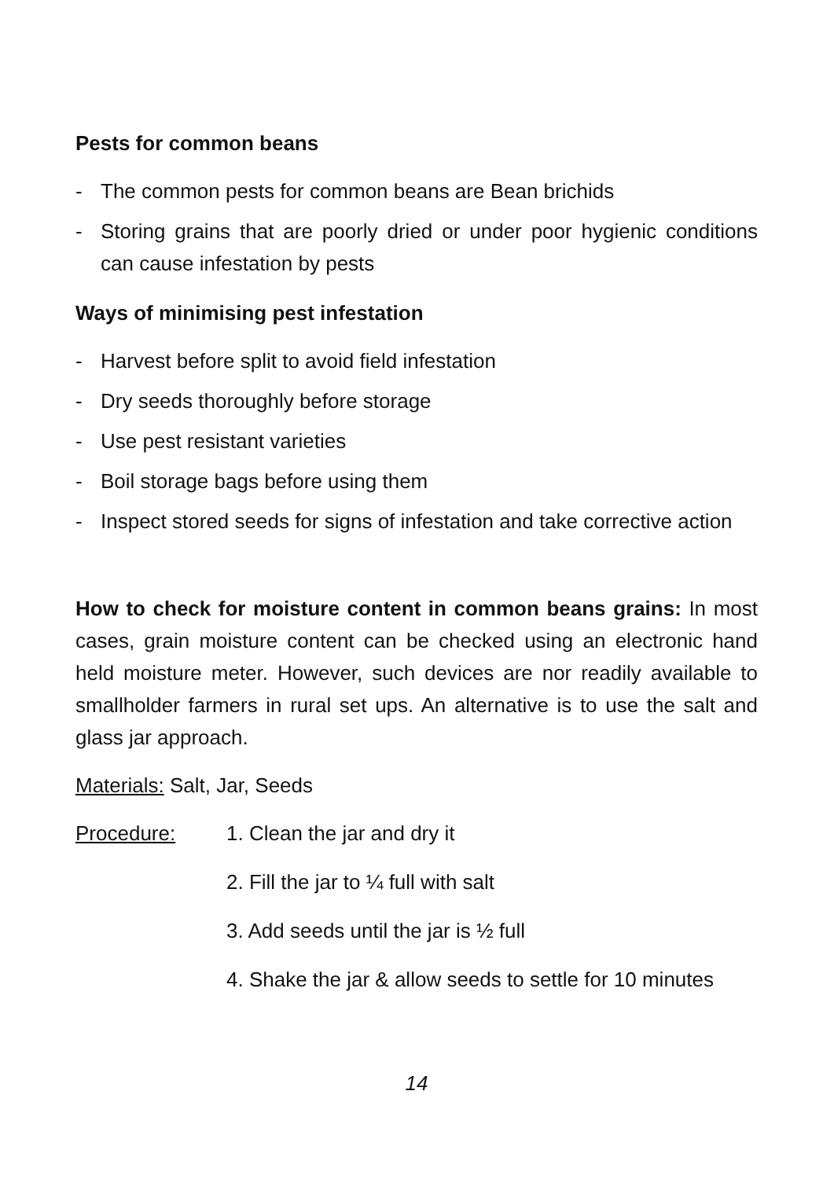Pests for common beans
- The common pests for common beans are Bean brichids
- Storing grains that are poorly dried or under poor hygienic conditions can cause infestation by pests
Ways of minimising pest infestation
- Harvest before split to avoid field infestation
- Dry seeds thoroughly before storage
- Use pest resistant varieties
- Boil storage bags before using them
- Inspect stored seeds for signs of infestation and take corrective action
How to check for moisture content in common beans grains: In most cases, grain moisture content can be checked using an electronic hand held moisture meter. However, such devices are nor readily available to smallholder farmers in rural set ups. An alternative is to use the salt and glass jar approach.
Materials: Salt, Jar, Seeds
Procedure: 1. Clean the jar and dry it
2. Fill the jar to ¼ full with salt
3. Add seeds until the jar is ½ full
4. Shake the jar & allow seeds to settle for 10 minutes
14